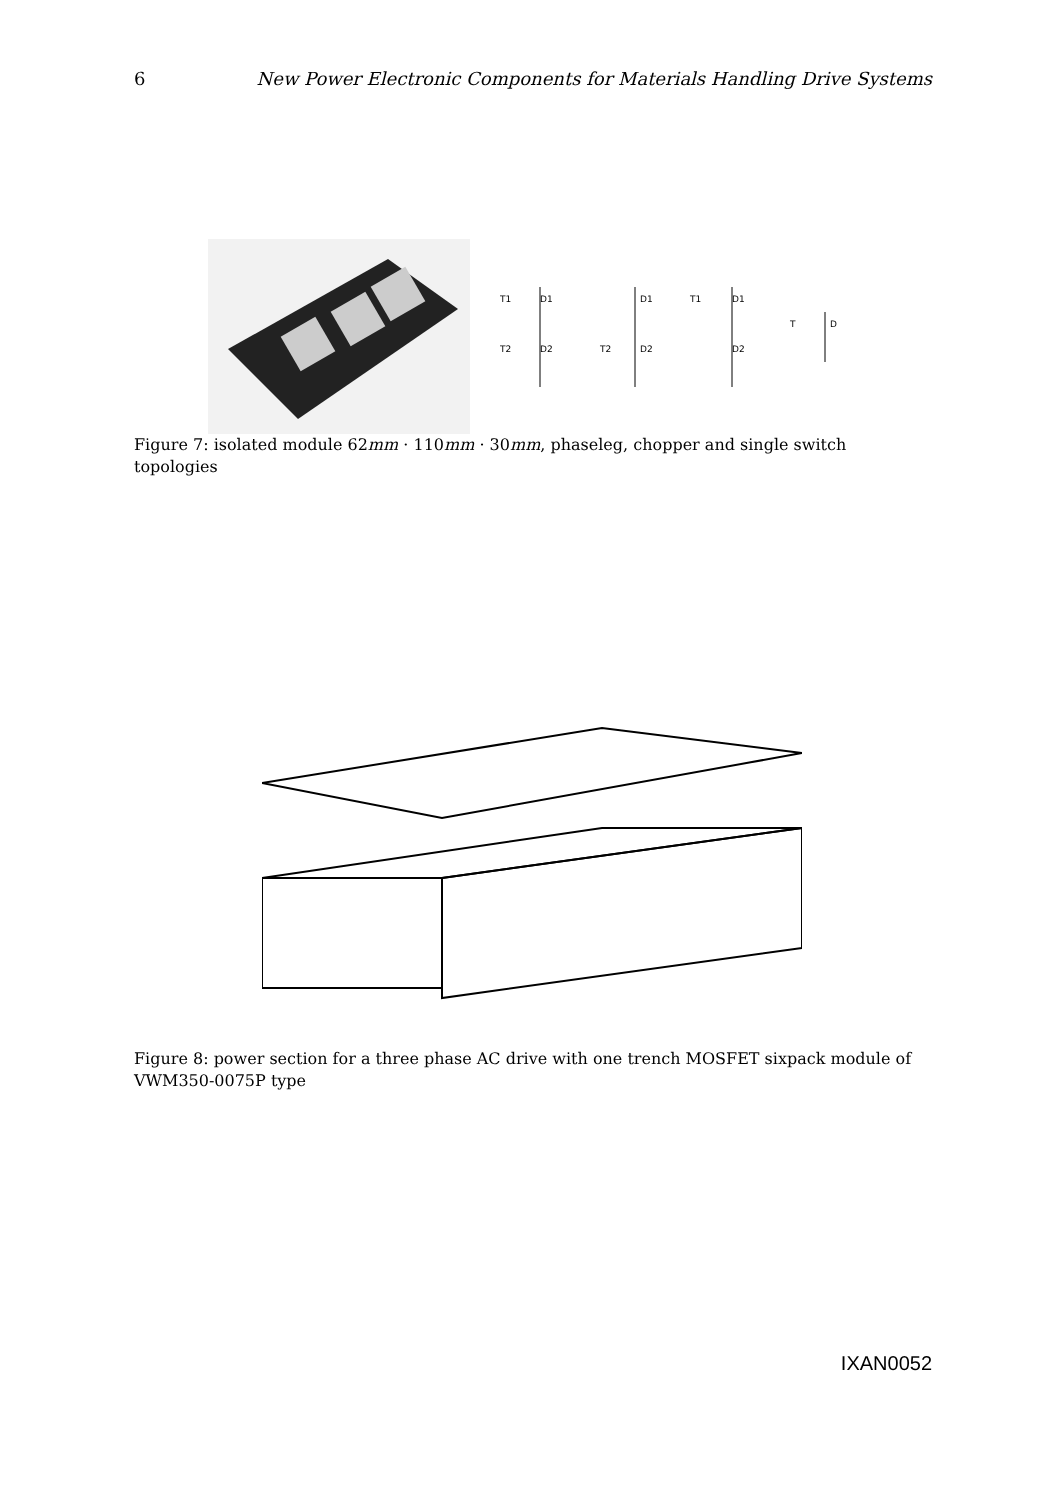6 New Power Electronic Components for Materials Handling Drive Systems
T1
D1
T2
D2
D1
T2
D2
T1
D1
D2
T
D
Figure 7: isolated module 62mm · 110mm · 30mm, phaseleg, chopper and single switch topologies
Figure 8: power section for a three phase AC drive with one trench MOSFET sixpack module of VWM350-0075P type
IXAN0052